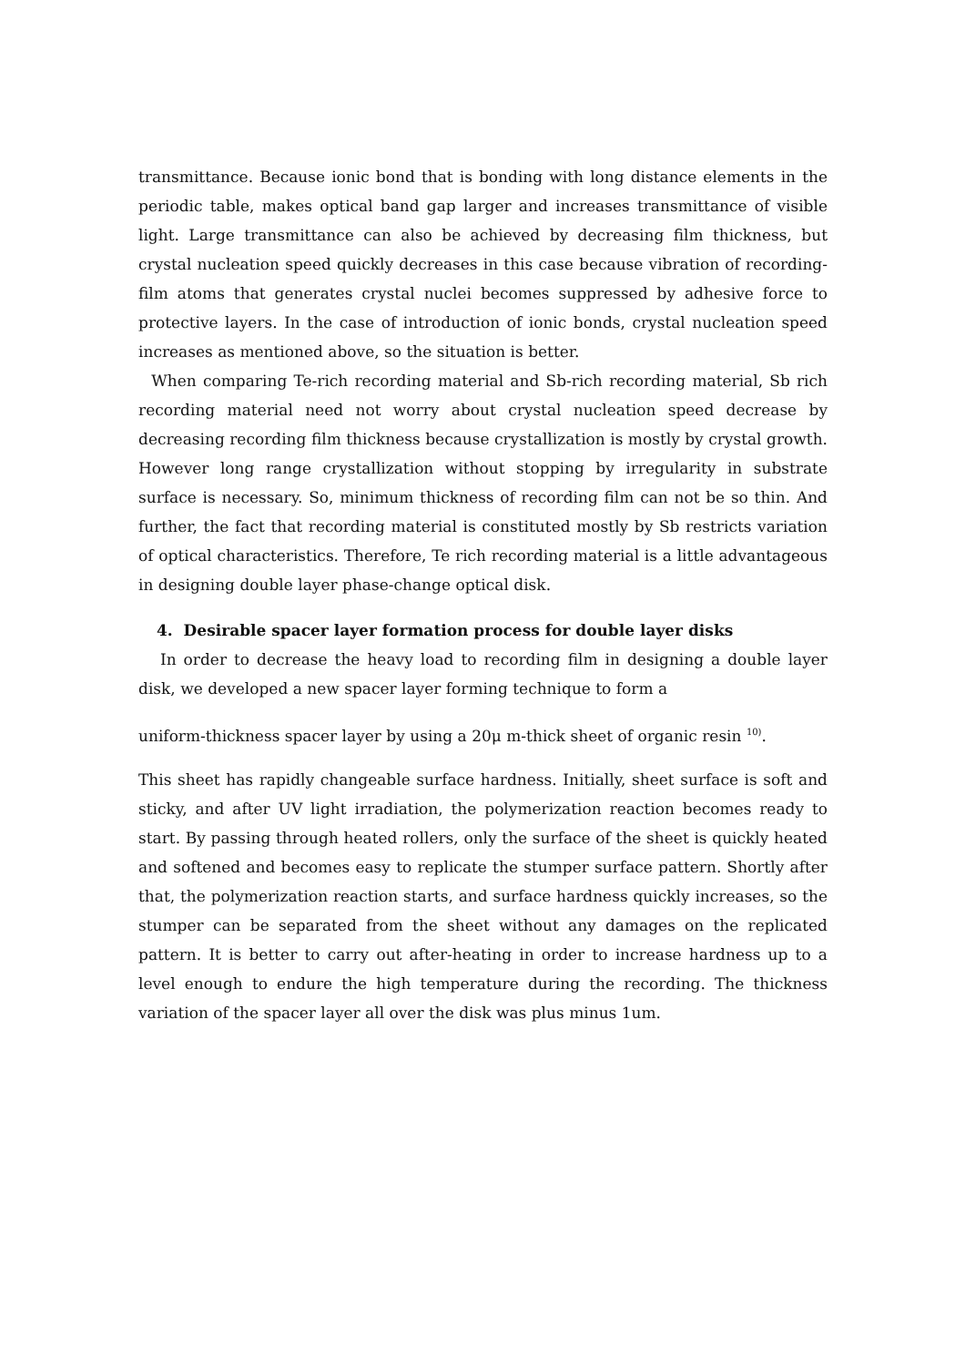transmittance. Because ionic bond that is bonding with long distance elements in the periodic table, makes optical band gap larger and increases transmittance of visible light. Large transmittance can also be achieved by decreasing film thickness, but crystal nucleation speed quickly decreases in this case because vibration of recording-film atoms that generates crystal nuclei becomes suppressed by adhesive force to protective layers. In the case of introduction of ionic bonds, crystal nucleation speed increases as mentioned above, so the situation is better.
When comparing Te-rich recording material and Sb-rich recording material, Sb rich recording material need not worry about crystal nucleation speed decrease by decreasing recording film thickness because crystallization is mostly by crystal growth. However long range crystallization without stopping by irregularity in substrate surface is necessary. So, minimum thickness of recording film can not be so thin. And further, the fact that recording material is constituted mostly by Sb restricts variation of optical characteristics. Therefore, Te rich recording material is a little advantageous in designing double layer phase-change optical disk.
4. Desirable spacer layer formation process for double layer disks
In order to decrease the heavy load to recording film in designing a double layer disk, we developed a new spacer layer forming technique to form a
uniform-thickness spacer layer by using a 20μ m-thick sheet of organic resin <sup>10)</sup>.
This sheet has rapidly changeable surface hardness. Initially, sheet surface is soft and sticky, and after UV light irradiation, the polymerization reaction becomes ready to start. By passing through heated rollers, only the surface of the sheet is quickly heated and softened and becomes easy to replicate the stumper surface pattern. Shortly after that, the polymerization reaction starts, and surface hardness quickly increases, so the stumper can be separated from the sheet without any damages on the replicated pattern. It is better to carry out after-heating in order to increase hardness up to a level enough to endure the high temperature during the recording. The thickness variation of the spacer layer all over the disk was plus minus 1um.